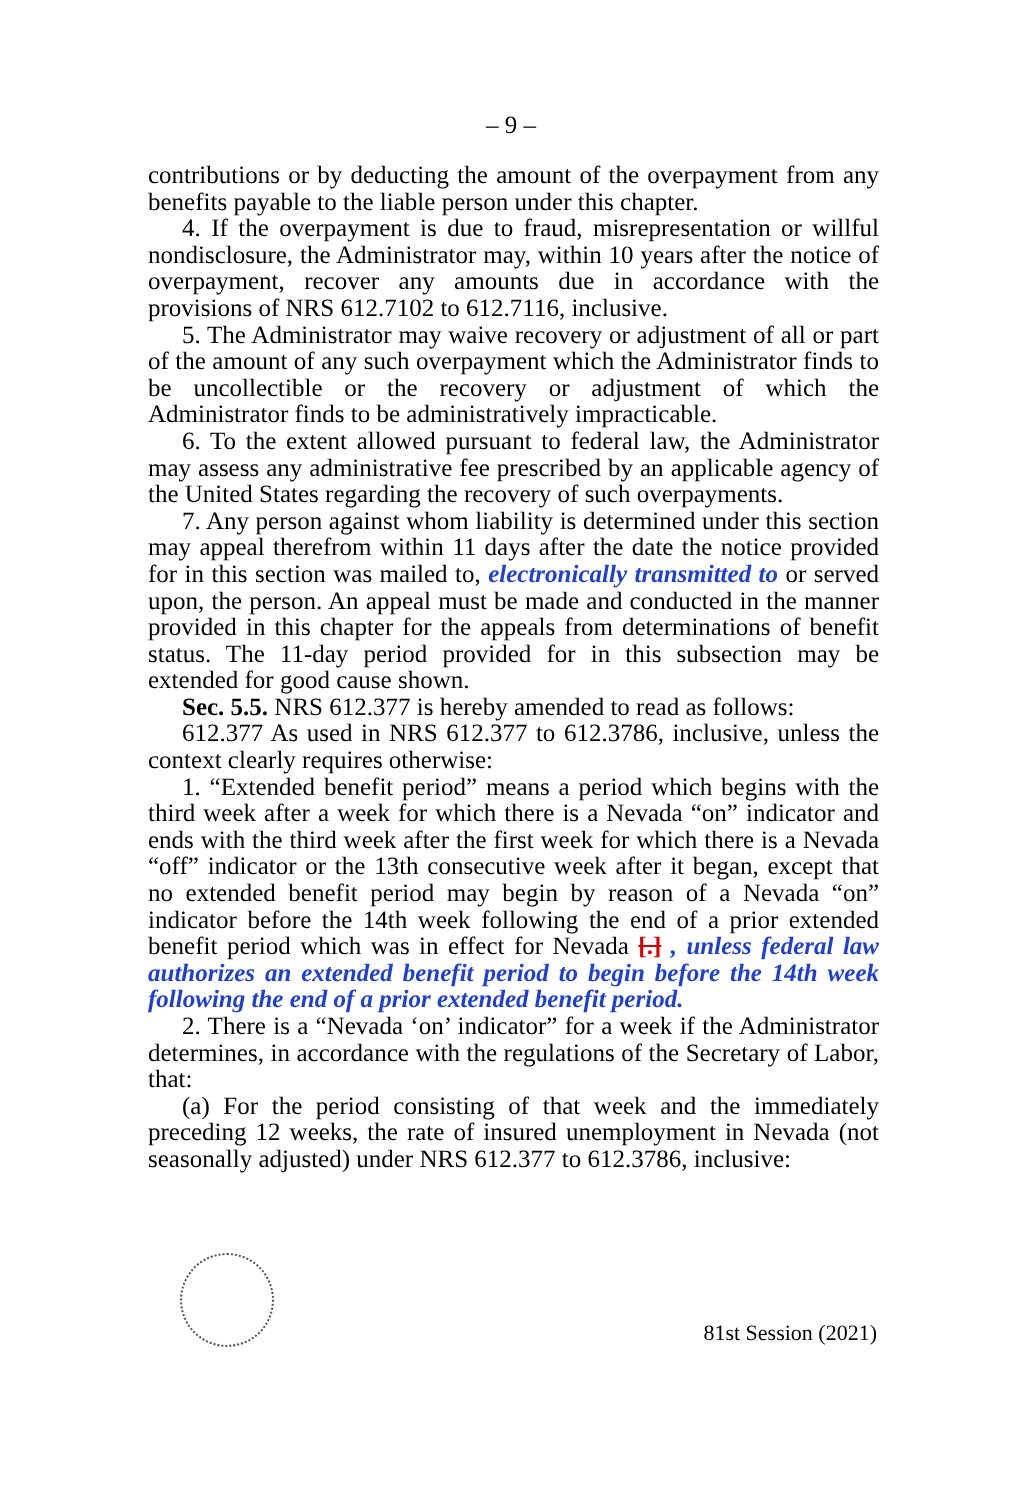– 9 –
contributions or by deducting the amount of the overpayment from any benefits payable to the liable person under this chapter.
4. If the overpayment is due to fraud, misrepresentation or willful nondisclosure, the Administrator may, within 10 years after the notice of overpayment, recover any amounts due in accordance with the provisions of NRS 612.7102 to 612.7116, inclusive.
5. The Administrator may waive recovery or adjustment of all or part of the amount of any such overpayment which the Administrator finds to be uncollectible or the recovery or adjustment of which the Administrator finds to be administratively impracticable.
6. To the extent allowed pursuant to federal law, the Administrator may assess any administrative fee prescribed by an applicable agency of the United States regarding the recovery of such overpayments.
7. Any person against whom liability is determined under this section may appeal therefrom within 11 days after the date the notice provided for in this section was mailed to, electronically transmitted to or served upon, the person. An appeal must be made and conducted in the manner provided in this chapter for the appeals from determinations of benefit status. The 11-day period provided for in this subsection may be extended for good cause shown.
Sec. 5.5. NRS 612.377 is hereby amended to read as follows:
612.377 As used in NRS 612.377 to 612.3786, inclusive, unless the context clearly requires otherwise:
1. “Extended benefit period” means a period which begins with the third week after a week for which there is a Nevada “on” indicator and ends with the third week after the first week for which there is a Nevada “off” indicator or the 13th consecutive week after it began, except that no extended benefit period may begin by reason of a Nevada “on” indicator before the 14th week following the end of a prior extended benefit period which was in effect for Nevada [.] , unless federal law authorizes an extended benefit period to begin before the 14th week following the end of a prior extended benefit period.
2. There is a “Nevada ‘on’ indicator” for a week if the Administrator determines, in accordance with the regulations of the Secretary of Labor, that:
(a) For the period consisting of that week and the immediately preceding 12 weeks, the rate of insured unemployment in Nevada (not seasonally adjusted) under NRS 612.377 to 612.3786, inclusive:
81st Session (2021)